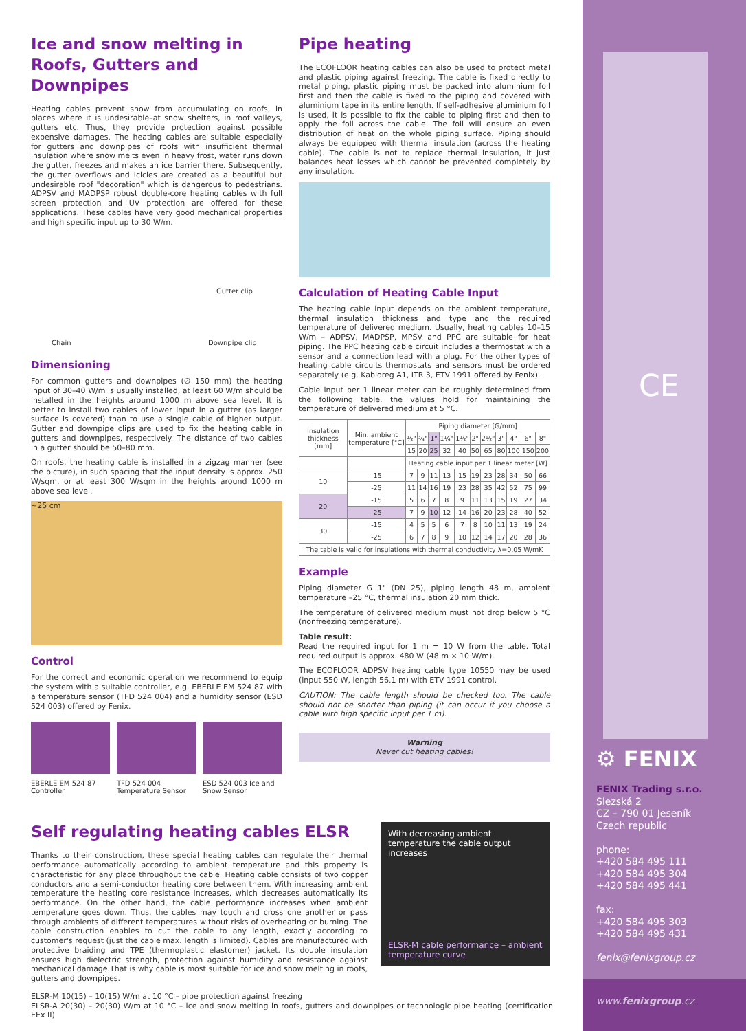Ice and snow melting in Roofs, Gutters and Downpipes
Heating cables prevent snow from accumulating on roofs, in places where it is undesirable–at snow shelters, in roof valleys, gutters etc. Thus, they provide protection against possible expensive damages. The heating cables are suitable especially for gutters and downpipes of roofs with insufficient thermal insulation where snow melts even in heavy frost, water runs down the gutter, freezes and makes an ice barrier there. Subsequently, the gutter overflows and icicles are created as a beautiful but undesirable roof "decoration" which is dangerous to pedestrians. ADPSV and MADPSP robust double-core heating cables with full screen protection and UV protection are offered for these applications. These cables have very good mechanical properties and high specific input up to 30 W/m.
Gutter clip
Chain Downpipe clip
Dimensioning
For common gutters and downpipes (∅ 150 mm) the heating input of 30–40 W/m is usually installed, at least 60 W/m should be installed in the heights around 1000 m above sea level. It is better to install two cables of lower input in a gutter (as larger surface is covered) than to use a single cable of higher output. Gutter and downpipe clips are used to fix the heating cable in gutters and downpipes, respectively. The distance of two cables in a gutter should be 50–80 mm.
On roofs, the heating cable is installed in a zigzag manner (see the picture), in such spacing that the input density is approx. 250 W/sqm, or at least 300 W/sqm in the heights around 1000 m above sea level.
~25 cm
Control
For the correct and economic operation we recommend to equip the system with a suitable controller, e.g. EBERLE EM 524 87 with a temperature sensor (TFD 524 004) and a humidity sensor (ESD 524 003) offered by Fenix.
EBERLE EM 524 87 Controller
TFD 524 004 Temperature Sensor
ESD 524 003 Ice and Snow Sensor
Pipe heating
The ECOFLOOR heating cables can also be used to protect metal and plastic piping against freezing. The cable is fixed directly to metal piping, plastic piping must be packed into aluminium foil first and then the cable is fixed to the piping and covered with aluminium tape in its entire length. If self-adhesive aluminium foil is used, it is possible to fix the cable to piping first and then to apply the foil across the cable. The foil will ensure an even distribution of heat on the whole piping surface. Piping should always be equipped with thermal insulation (across the heating cable). The cable is not to replace thermal insulation, it just balances heat losses which cannot be prevented completely by any insulation.
Calculation of Heating Cable Input
The heating cable input depends on the ambient temperature, thermal insulation thickness and type and the required temperature of delivered medium. Usually, heating cables 10–15 W/m – ADPSV, MADPSP, MPSV and PPC are suitable for heat piping. The PPC heating cable circuit includes a thermostat with a sensor and a connection lead with a plug. For the other types of heating cable circuits thermostats and sensors must be ordered separately (e.g. Kabloreg A1, ITR 3, ETV 1991 offered by Fenix).
Cable input per 1 linear meter can be roughly determined from the following table, the values hold for maintaining the temperature of delivered medium at 5 °C.
| Insulation thickness [mm] | Min. ambient temperature [°C] | Piping diameter [G/mm] | | | | | | | | | | |
| --- | --- | --- | --- | --- | --- | --- | --- | --- | --- | --- | --- | --- |
| | | ½" | ¾" | 1" | 1¼" | 1½" | 2" | 2½" | 3" | 4" | 6" | 8" |
| | | 15 | 20 | 25 | 32 | 40 | 50 | 65 | 80 | 100 | 150 | 200 |
| | | Heating cable input per 1 linear meter [W] | | | | | | | | | | |
| 10 | -15 | 7 | 9 | 11 | 13 | 15 | 19 | 23 | 28 | 34 | 50 | 66 |
| | -25 | 11 | 14 | 16 | 19 | 23 | 28 | 35 | 42 | 52 | 75 | 99 |
| 20 | -15 | 5 | 6 | 7 | 8 | 9 | 11 | 13 | 15 | 19 | 27 | 34 |
| | -25 | 7 | 9 | 10 | 12 | 14 | 16 | 20 | 23 | 28 | 40 | 52 |
| 30 | -15 | 4 | 5 | 5 | 6 | 7 | 8 | 10 | 11 | 13 | 19 | 24 |
| | -25 | 6 | 7 | 8 | 9 | 10 | 12 | 14 | 17 | 20 | 28 | 36 |
| The table is valid for insulations with thermal conductivity λ=0,05 W/mK | | | | | | | | | | | | |
Example
Piping diameter G 1" (DN 25), piping length 48 m, ambient temperature –25 °C, thermal insulation 20 mm thick.
The temperature of delivered medium must not drop below 5 °C (nonfreezing temperature).
Table result:
Read the required input for 1 m = 10 W from the table. Total required output is approx. 480 W (48 m × 10 W/m).
The ECOFLOOR ADPSV heating cable type 10550 may be used (input 550 W, length 56.1 m) with ETV 1991 control.
CAUTION: The cable length should be checked too. The cable should not be shorter than piping (it can occur if you choose a cable with high specific input per 1 m).
Warning
Never cut heating cables!
Self regulating heating cables ELSR
Thanks to their construction, these special heating cables can regulate their thermal performance automatically according to ambient temperature and this property is characteristic for any place throughout the cable. Heating cable consists of two copper conductors and a semi-conductor heating core between them. With increasing ambient temperature the heating core resistance increases, which decreases automatically its performance. On the other hand, the cable performance increases when ambient temperature goes down. Thus, the cables may touch and cross one another or pass through ambients of different temperatures without risks of overheating or burning. The cable construction enables to cut the cable to any length, exactly according to customer's request (just the cable max. length is limited). Cables are manufactured with protective braiding and TPE (thermoplastic elastomer) jacket. Its double insulation ensures high dielectric strength, protection against humidity and resistance against mechanical damage.That is why cable is most suitable for ice and snow melting in roofs, gutters and downpipes.
With decreasing ambient temperature the cable output increases
ELSR-M cable performance – ambient temperature curve
ELSR-M 10(15) – 10(15) W/m at 10 °C – pipe protection against freezing
ELSR-A 20(30) – 20(30) W/m at 10 °C – ice and snow melting in roofs, gutters and downpipes or technologic pipe heating (certification EEx II)
CE
⚙ FENIX
FENIX Trading s.r.o.
Slezská 2
CZ – 790 01 Jeseník
Czech republic
phone:
+420 584 495 111
+420 584 495 304
+420 584 495 441
fax:
+420 584 495 303
+420 584 495 431
fenix@fenixgroup.cz
www.fenixgroup.cz